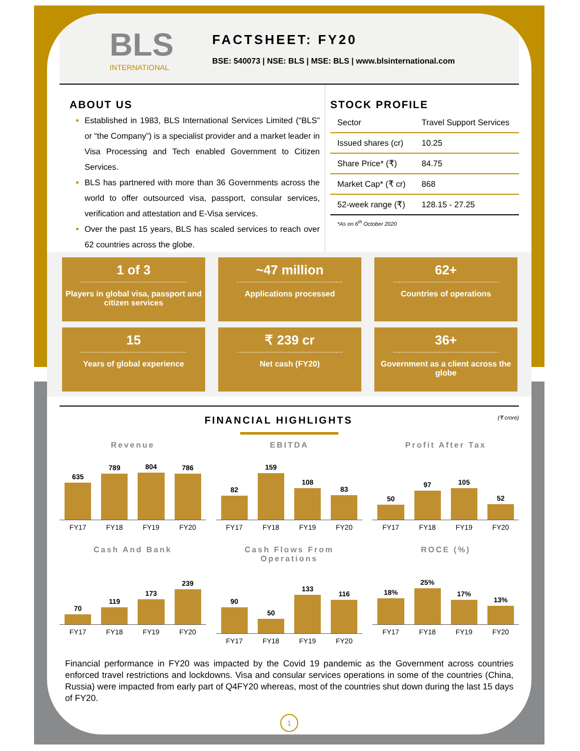BLS
INTERNATIONAL
FACTSHEET: FY20
BSE: 540073 | NSE: BLS | MSE: BLS | www.blsinternational.com
ABOUT US
Established in 1983, BLS International Services Limited (“BLS” or “the Company”) is a specialist provider and a market leader in Visa Processing and Tech enabled Government to Citizen Services.
BLS has partnered with more than 36 Governments across the world to offer outsourced visa, passport, consular services, verification and attestation and E-Visa services.
Over the past 15 years, BLS has scaled services to reach over 62 countries across the globe.
STOCK PROFILE
| Sector | Travel Support Services |
| Issued shares (cr) | 10.25 |
| Share Price* (₹) | 84.75 |
| Market Cap* (₹ cr) | 868 |
| 52-week range (₹) | 128.15 - 27.25 |
*As on 6<sup>th</sup> October 2020
1 of 3
Players in global visa, passport and citizen services
~47 million
Applications processed
62+
Countries of operations
15
Years of global experience
₹ 239 cr
Net cash (FY20)
36+
Government as a client across the globe
FINANCIAL HIGHLIGHTS (₹ crore)
Revenue
635
789
804
786
FY17 FY18 FY19 FY20
EBITDA
82
159
108
83
FY17 FY18 FY19 FY20
Profit After Tax
50
97
105
52
FY17 FY18 FY19 FY20
Cash And Bank
70
119
173
239
FY17 FY18 FY19 FY20
Cash Flows From Operations
90
50
133
116
FY17 FY18 FY19 FY20
ROCE (%)
18%
25%
17%
13%
FY17 FY18 FY19 FY20
Financial performance in FY20 was impacted by the Covid 19 pandemic as the Government across countries enforced travel restrictions and lockdowns. Visa and consular services operations in some of the countries (China, Russia) were impacted from early part of Q4FY20 whereas, most of the countries shut down during the last 15 days of FY20.
1